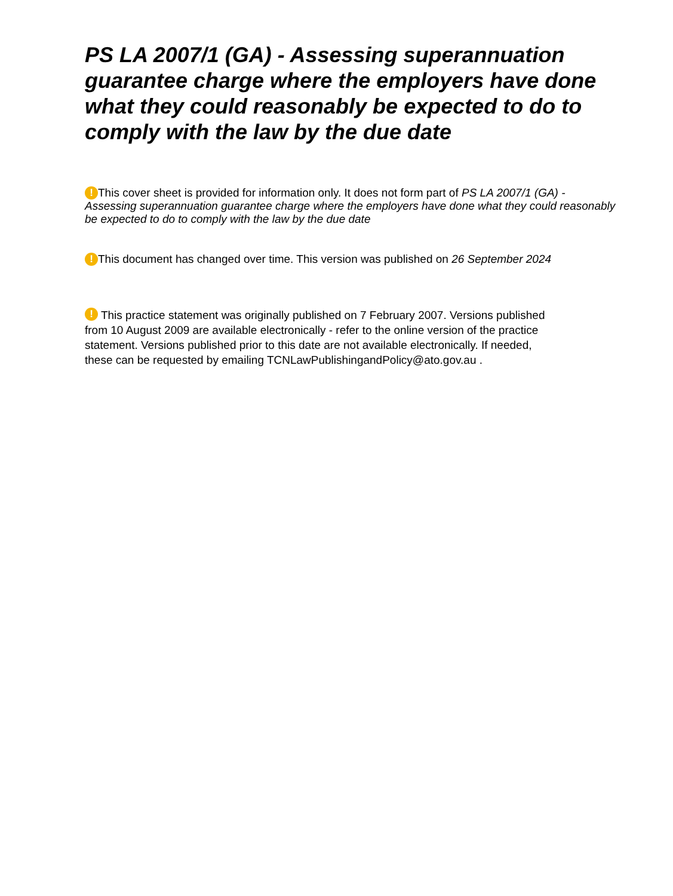PS LA 2007/1 (GA) - Assessing superannuation guarantee charge where the employers have done what they could reasonably be expected to do to comply with the law by the due date
! This cover sheet is provided for information only. It does not form part of PS LA 2007/1 (GA) - Assessing superannuation guarantee charge where the employers have done what they could reasonably be expected to do to comply with the law by the due date
! This document has changed over time. This version was published on 26 September 2024
! This practice statement was originally published on 7 February 2007. Versions published from 10 August 2009 are available electronically - refer to the online version of the practice statement. Versions published prior to this date are not available electronically. If needed, these can be requested by emailing TCNLawPublishingandPolicy@ato.gov.au .